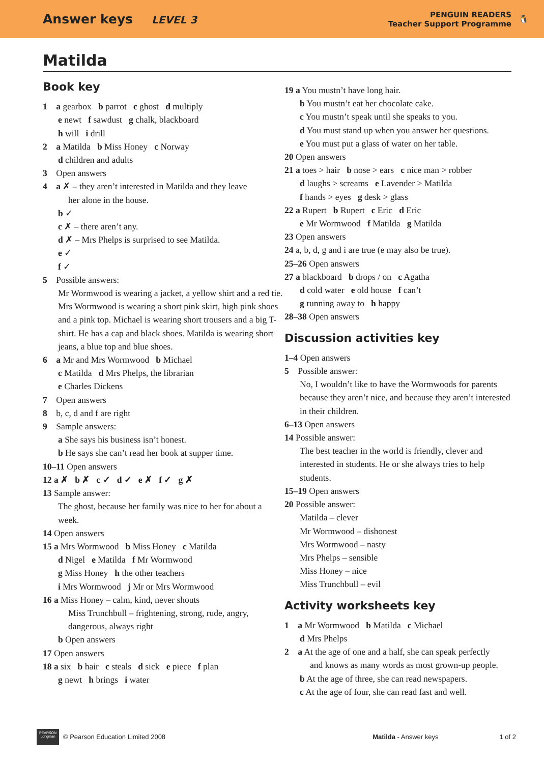Answer keys LEVEL 3
PENGUIN READERS
Teacher Support Programme
🐧
Matilda
Book key
1 a gearbox b parrot c ghost d multiply
e newt f sawdust g chalk, blackboard
h will i drill
2 a Matilda b Miss Honey c Norway
d children and adults
3 Open answers
4 a ✗ – they aren’t interested in Matilda and they leave
her alone in the house.
b ✓
c ✗ – there aren’t any.
d ✗ – Mrs Phelps is surprised to see Matilda.
e ✓
f ✓
5 Possible answers:
Mr Wormwood is wearing a jacket, a yellow shirt and a red tie. Mrs Wormwood is wearing a short pink skirt, high pink shoes and a pink top. Michael is wearing short trousers and a big T-shirt. He has a cap and black shoes. Matilda is wearing short jeans, a blue top and blue shoes.
6 a Mr and Mrs Wormwood b Michael
c Matilda d Mrs Phelps, the librarian
e Charles Dickens
7 Open answers
8 b, c, d and f are right
9 Sample answers:
a She says his business isn’t honest.
b He says she can’t read her book at supper time.
10–11 Open answers
12 a ✗ b ✗ c ✓ d ✓ e ✗ f ✓ g ✗
13 Sample answer:
The ghost, because her family was nice to her for about a week.
14 Open answers
15 a Mrs Wormwood b Miss Honey c Matilda
d Nigel e Matilda f Mr Wormwood
g Miss Honey h the other teachers
i Mrs Wormwood j Mr or Mrs Wormwood
16 a Miss Honey – calm, kind, never shouts
Miss Trunchbull – frightening, strong, rude, angry, dangerous, always right
b Open answers
17 Open answers
18 a six b hair c steals d sick e piece f plan
g newt h brings i water
19 a You mustn’t have long hair.
b You mustn’t eat her chocolate cake.
c You mustn’t speak until she speaks to you.
d You must stand up when you answer her questions.
e You must put a glass of water on her table.
20 Open answers
21 a toes > hair b nose > ears c nice man > robber
d laughs > screams e Lavender > Matilda
f hands > eyes g desk > glass
22 a Rupert b Rupert c Eric d Eric
e Mr Wormwood f Matilda g Matilda
23 Open answers
24 a, b, d, g and i are true (e may also be true).
25–26 Open answers
27 a blackboard b drops / on c Agatha
d cold water e old house f can’t
g running away to h happy
28–38 Open answers
Discussion activities key
1–4 Open answers
5 Possible answer:
No, I wouldn’t like to have the Wormwoods for parents because they aren’t nice, and because they aren’t interested in their children.
6–13 Open answers
14 Possible answer:
The best teacher in the world is friendly, clever and interested in students. He or she always tries to help students.
15–19 Open answers
20 Possible answer:
Matilda – clever
Mr Wormwood – dishonest
Mrs Wormwood – nasty
Mrs Phelps – sensible
Miss Honey – nice
Miss Trunchbull – evil
Activity worksheets key
1 a Mr Wormwood b Matilda c Michael
d Mrs Phelps
2 a At the age of one and a half, she can speak perfectly
and knows as many words as most grown-up people.
b At the age of three, she can read newspapers.
c At the age of four, she can read fast and well.
PEARSON
Longman
© Pearson Education Limited 2008
Matilda - Answer keys 1 of 2